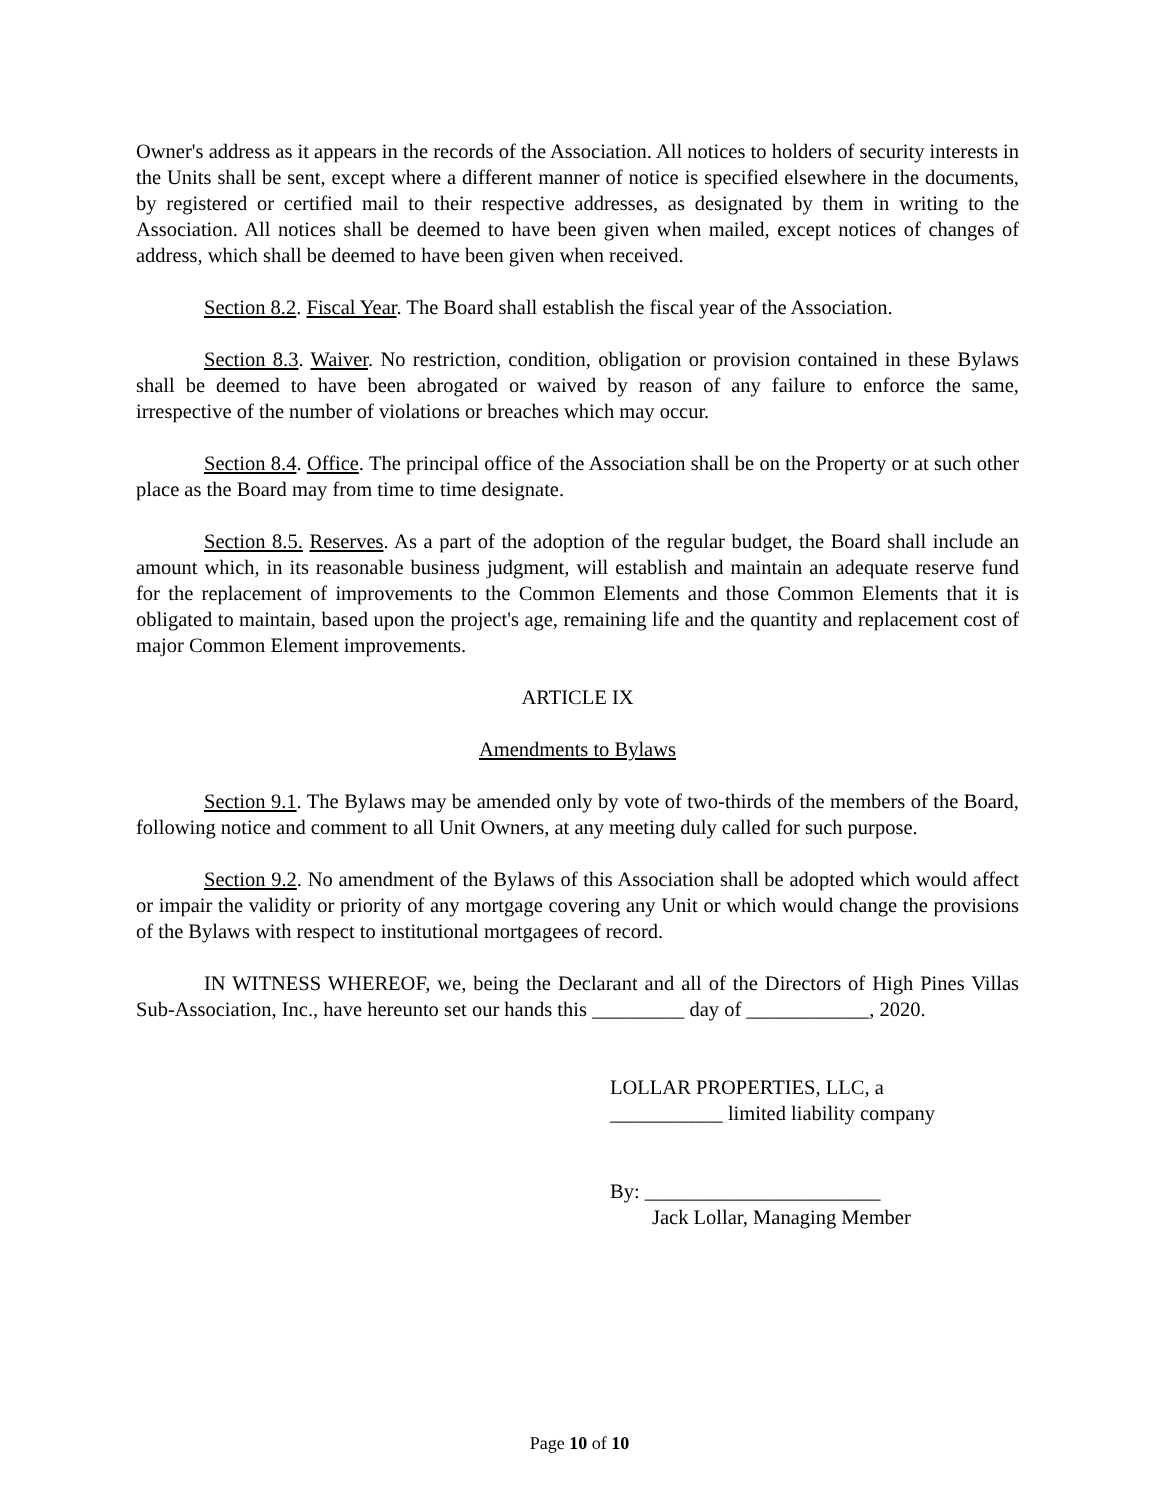Owner's address as it appears in the records of the Association. All notices to holders of security interests in the Units shall be sent, except where a different manner of notice is specified elsewhere in the documents, by registered or certified mail to their respective addresses, as designated by them in writing to the Association. All notices shall be deemed to have been given when mailed, except notices of changes of address, which shall be deemed to have been given when received.
Section 8.2. Fiscal Year. The Board shall establish the fiscal year of the Association.
Section 8.3. Waiver. No restriction, condition, obligation or provision contained in these Bylaws shall be deemed to have been abrogated or waived by reason of any failure to enforce the same, irrespective of the number of violations or breaches which may occur.
Section 8.4. Office. The principal office of the Association shall be on the Property or at such other place as the Board may from time to time designate.
Section 8.5. Reserves. As a part of the adoption of the regular budget, the Board shall include an amount which, in its reasonable business judgment, will establish and maintain an adequate reserve fund for the replacement of improvements to the Common Elements and those Common Elements that it is obligated to maintain, based upon the project's age, remaining life and the quantity and replacement cost of major Common Element improvements.
ARTICLE IX
Amendments to Bylaws
Section 9.1. The Bylaws may be amended only by vote of two-thirds of the members of the Board, following notice and comment to all Unit Owners, at any meeting duly called for such purpose.
Section 9.2. No amendment of the Bylaws of this Association shall be adopted which would affect or impair the validity or priority of any mortgage covering any Unit or which would change the provisions of the Bylaws with respect to institutional mortgagees of record.
IN WITNESS WHEREOF, we, being the Declarant and all of the Directors of High Pines Villas Sub-Association, Inc., have hereunto set our hands this _________ day of ____________, 2020.
LOLLAR PROPERTIES, LLC, a
___________ limited liability company
By: _______________________
Jack Lollar, Managing Member
Page 10 of 10